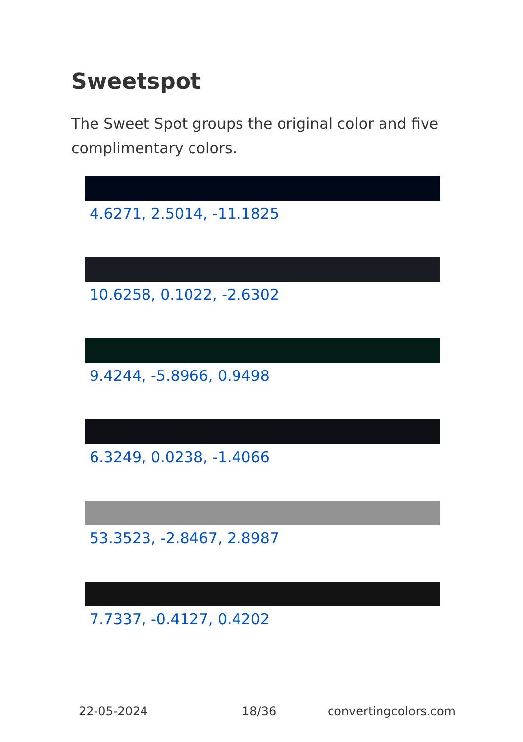Sweetspot
The Sweet Spot groups the original color and five complimentary colors.
4.6271, 2.5014, -11.1825
10.6258, 0.1022, -2.6302
9.4244, -5.8966, 0.9498
6.3249, 0.0238, -1.4066
53.3523, -2.8467, 2.8987
7.7337, -0.4127, 0.4202
22-05-2024 18/36 convertingcolors.com